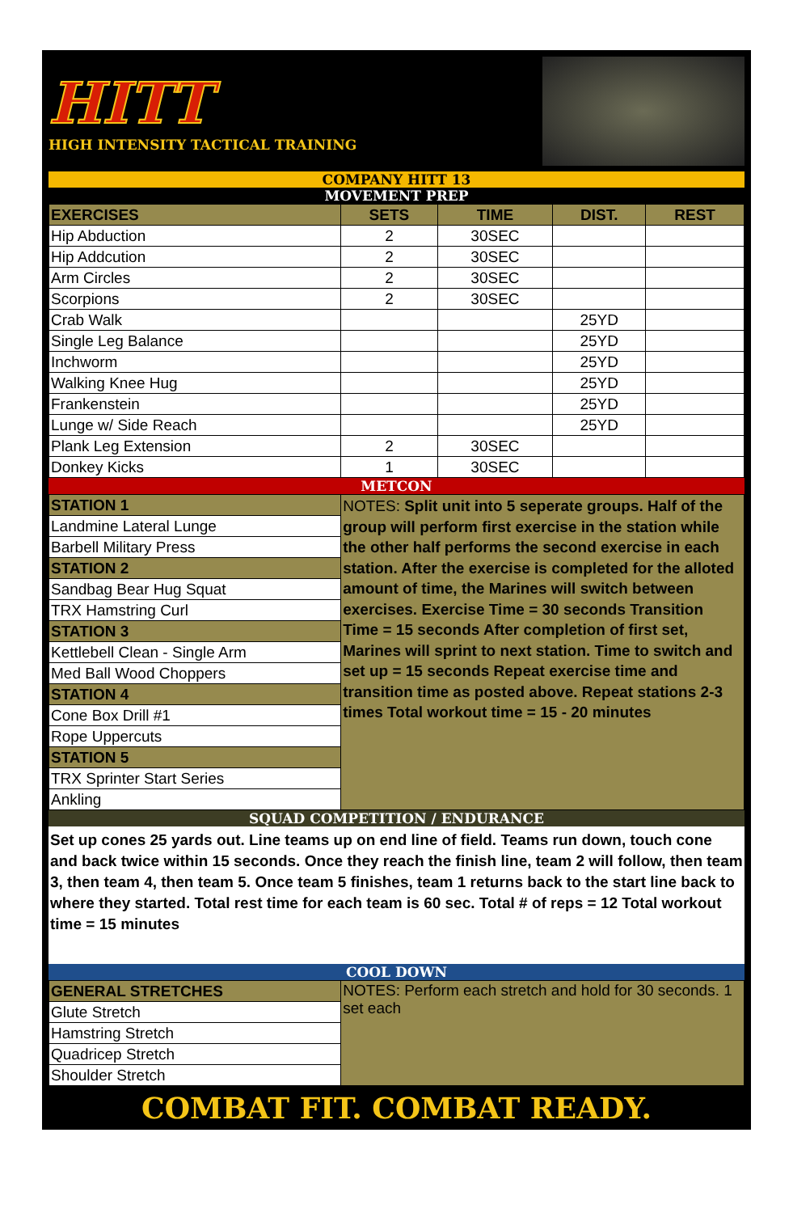HITT
HIGH INTENSITY TACTICAL TRAINING
COMPANY HITT 13
MOVEMENT PREP
| EXERCISES | SETS | TIME | DIST. | REST |
| --- | --- | --- | --- | --- |
| Hip Abduction | 2 | 30SEC | | |
| Hip Addcution | 2 | 30SEC | | |
| Arm Circles | 2 | 30SEC | | |
| Scorpions | 2 | 30SEC | | |
| Crab Walk | | | 25YD | |
| Single Leg Balance | | | 25YD | |
| Inchworm | | | 25YD | |
| Walking Knee Hug | | | 25YD | |
| Frankenstein | | | 25YD | |
| Lunge w/ Side Reach | | | 25YD | |
| Plank Leg Extension | 2 | 30SEC | | |
| Donkey Kicks | 1 | 30SEC | | |
METCON
| STATION 1 | NOTES: Split unit into 5 seperate groups. Half of the group will perform first exercise in the station while the other half performs the second exercise in each station. After the exercise is completed for the alloted amount of time, the Marines will switch between exercises. Exercise Time = 30 seconds Transition Time = 15 seconds After completion of first set, Marines will sprint to next station. Time to switch and set up = 15 seconds Repeat exercise time and transition time as posted above. Repeat stations 2-3 times Total workout time = 15 - 20 minutes |
| Landmine Lateral Lunge | |
| Barbell Military Press | |
| STATION 2 | |
| Sandbag Bear Hug Squat | |
| TRX Hamstring Curl | |
| STATION 3 | |
| Kettlebell Clean - Single Arm | |
| Med Ball Wood Choppers | |
| STATION 4 | |
| Cone Box Drill #1 | |
| Rope Uppercuts | |
| STATION 5 | |
| TRX Sprinter Start Series | |
| Ankling | |
SQUAD COMPETITION / ENDURANCE
Set up cones 25 yards out. Line teams up on end line of field. Teams run down, touch cone and back twice within 15 seconds. Once they reach the finish line, team 2 will follow, then team 3, then team 4, then team 5. Once team 5 finishes, team 1 returns back to the start line back to where they started. Total rest time for each team is 60 sec. Total # of reps = 12 Total workout time = 15 minutes
COOL DOWN
| GENERAL STRETCHES | NOTES: Perform each stretch and hold for 30 seconds. 1 set each |
| Glute Stretch | |
| Hamstring Stretch | |
| Quadricep Stretch | |
| Shoulder Stretch | |
COMBAT FIT. COMBAT READY.